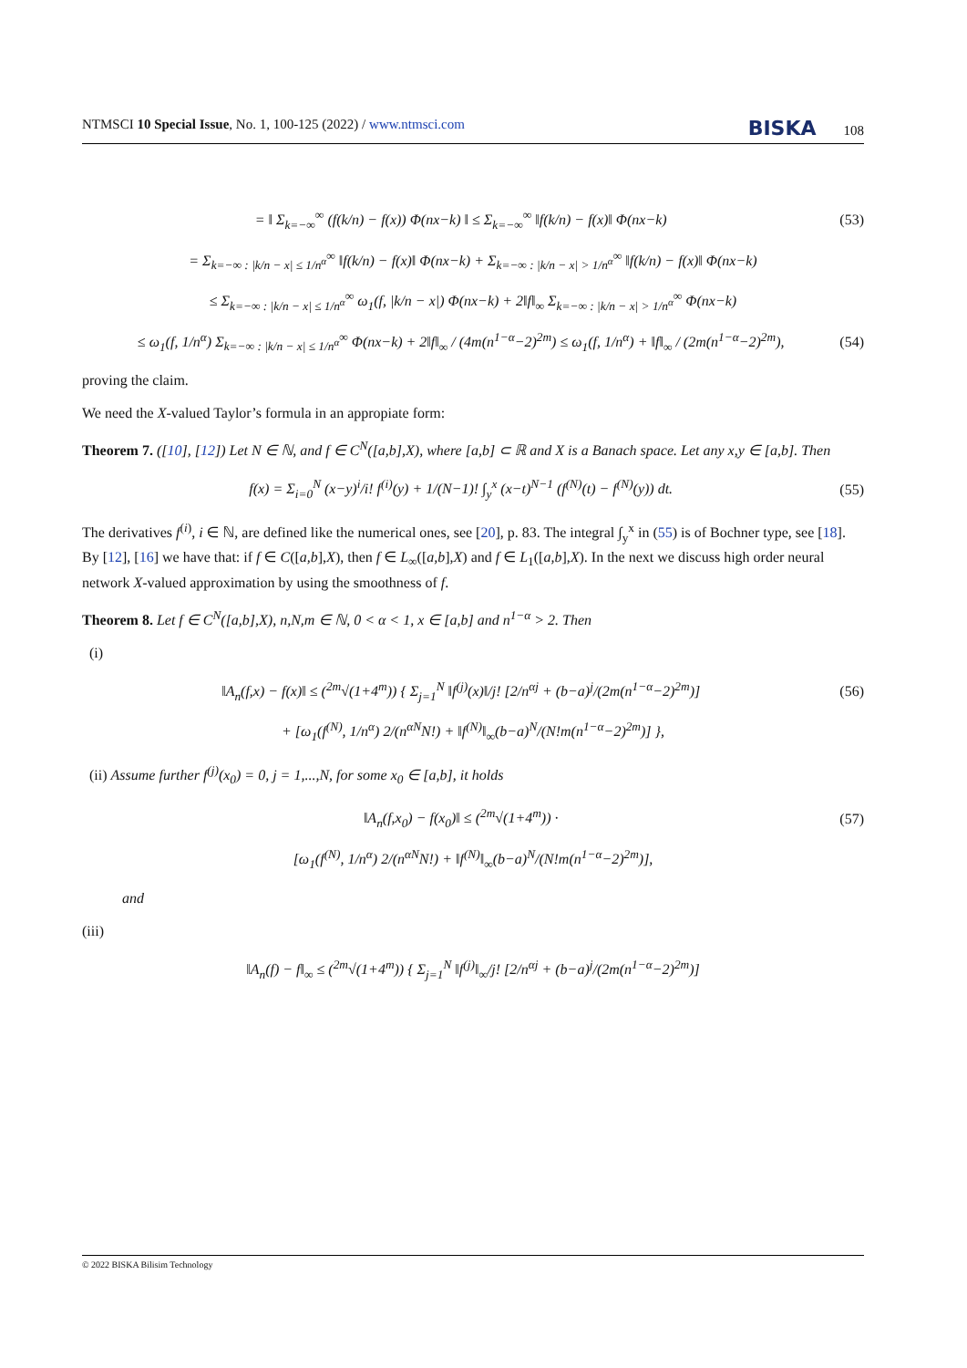NTMSCI 10 Special Issue, No. 1, 100-125 (2022) / www.ntmsci.com BISKA 108
= ‖ Σ<sub>k=−∞</sub><sup>∞</sup> (f(k/n) − f(x)) Φ(nx−k) ‖ ≤ Σ<sub>k=−∞</sub><sup>∞</sup> ‖f(k/n) − f(x)‖ Φ(nx−k) (53)
= Σ<sub>k=−∞ : |k/n − x| ≤ 1/n<sup>α</sup></sub><sup>∞</sup> ‖f(k/n) − f(x)‖ Φ(nx−k) + Σ<sub>k=−∞ : |k/n − x| > 1/n<sup>α</sup></sub><sup>∞</sup> ‖f(k/n) − f(x)‖ Φ(nx−k)
≤ Σ<sub>k=−∞ : |k/n − x| ≤ 1/n<sup>α</sup></sub><sup>∞</sup> ω<sub>1</sub>(f, |k/n − x|) Φ(nx−k) + 2‖f‖<sub>∞</sub> Σ<sub>k=−∞ : |k/n − x| > 1/n<sup>α</sup></sub><sup>∞</sup> Φ(nx−k)
≤ ω<sub>1</sub>(f, 1/n<sup>α</sup>) Σ<sub>k=−∞ : |k/n − x| ≤ 1/n<sup>α</sup></sub><sup>∞</sup> Φ(nx−k) + 2‖f‖<sub>∞</sub> / (4m(n<sup>1−α</sup>−2)<sup>2m</sup>) ≤ ω<sub>1</sub>(f, 1/n<sup>α</sup>) + ‖f‖<sub>∞</sub> / (2m(n<sup>1−α</sup>−2)<sup>2m</sup>), (54)
proving the claim.
We need the X-valued Taylor’s formula in an appropiate form:
Theorem 7. ([10], [12]) Let N ∈ ℕ, and f ∈ C<sup>N</sup>([a,b],X), where [a,b] ⊂ ℝ and X is a Banach space. Let any x,y ∈ [a,b]. Then
f(x) = Σ<sub>i=0</sub><sup>N</sup> (x−y)<sup>i</sup>/i! f<sup>(i)</sup>(y) + 1/(N−1)! ∫<sub>y</sub><sup>x</sup> (x−t)<sup>N−1</sup> (f<sup>(N)</sup>(t) − f<sup>(N)</sup>(y)) dt. (55)
The derivatives f<sup>(i)</sup>, i ∈ ℕ, are defined like the numerical ones, see [20], p. 83. The integral ∫<sub>y</sub><sup>x</sup> in (55) is of Bochner type, see [18]. By [12], [16] we have that: if f ∈ C([a,b],X), then f ∈ L<sub>∞</sub>([a,b],X) and f ∈ L<sub>1</sub>([a,b],X). In the next we discuss high order neural network X-valued approximation by using the smoothness of f.
Theorem 8. Let f ∈ C<sup>N</sup>([a,b],X), n,N,m ∈ ℕ, 0 < α < 1, x ∈ [a,b] and n<sup>1−α</sup> > 2. Then
(i)
‖A<sub>n</sub>(f,x) − f(x)‖ ≤ (<sup>2m</sup>√(1+4<sup>m</sup>)) { Σ<sub>j=1</sub><sup>N</sup> ‖f<sup>(j)</sup>(x)‖/j! [2/n<sup>αj</sup> + (b−a)<sup>j</sup>/(2m(n<sup>1−α</sup>−2)<sup>2m</sup>)] (56)
+ [ω<sub>1</sub>(f<sup>(N)</sup>, 1/n<sup>α</sup>) 2/(n<sup>αN</sup>N!) + ‖f<sup>(N)</sup>‖<sub>∞</sub>(b−a)<sup>N</sup>/(N!m(n<sup>1−α</sup>−2)<sup>2m</sup>)] },
(ii) Assume further f<sup>(j)</sup>(x<sub>0</sub>) = 0, j = 1,...,N, for some x<sub>0</sub> ∈ [a,b], it holds
‖A<sub>n</sub>(f,x<sub>0</sub>) − f(x<sub>0</sub>)‖ ≤ (<sup>2m</sup>√(1+4<sup>m</sup>)) · (57)
[ω<sub>1</sub>(f<sup>(N)</sup>, 1/n<sup>α</sup>) 2/(n<sup>αN</sup>N!) + ‖f<sup>(N)</sup>‖<sub>∞</sub>(b−a)<sup>N</sup>/(N!m(n<sup>1−α</sup>−2)<sup>2m</sup>)],
and
(iii)
‖A<sub>n</sub>(f) − f‖<sub>∞</sub> ≤ (<sup>2m</sup>√(1+4<sup>m</sup>)) { Σ<sub>j=1</sub><sup>N</sup> ‖f<sup>(j)</sup>‖<sub>∞</sub>/j! [2/n<sup>αj</sup> + (b−a)<sup>j</sup>/(2m(n<sup>1−α</sup>−2)<sup>2m</sup>)]
© 2022 BISKA Bilisim Technology